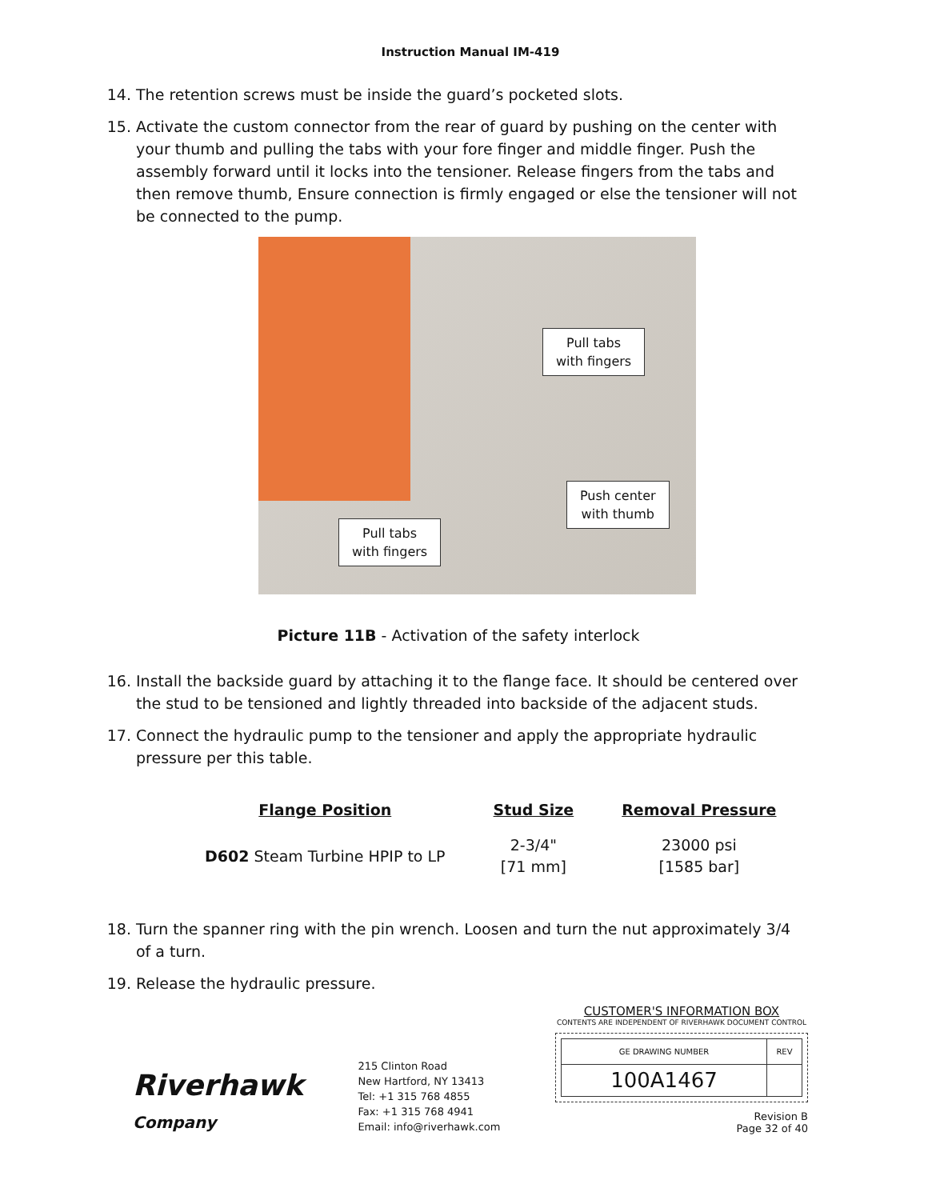Instruction Manual IM-419
14. The retention screws must be inside the guard’s pocketed slots.
15. Activate the custom connector from the rear of guard by pushing on the center with your thumb and pulling the tabs with your fore finger and middle finger. Push the assembly forward until it locks into the tensioner. Release fingers from the tabs and then remove thumb, Ensure connection is firmly engaged or else the tensioner will not be connected to the pump.
Pull tabs
with fingers
Push center
with thumb
Pull tabs
with fingers
Picture 11B - Activation of the safety interlock
16. Install the backside guard by attaching it to the flange face. It should be centered over the stud to be tensioned and lightly threaded into backside of the adjacent studs.
17. Connect the hydraulic pump to the tensioner and apply the appropriate hydraulic pressure per this table.
| Flange Position | Stud Size | Removal Pressure |
| --- | --- | --- |
| D602 Steam Turbine HPIP to LP | 2-3/4" [71 mm] | 23000 psi [1585 bar] |
18. Turn the spanner ring with the pin wrench. Loosen and turn the nut approximately 3/4 of a turn.
19. Release the hydraulic pressure.
Riverhawk
Company
215 Clinton Road
New Hartford, NY 13413
Tel: +1 315 768 4855
Fax: +1 315 768 4941
Email: info@riverhawk.com
CUSTOMER'S INFORMATION BOX
CONTENTS ARE INDEPENDENT OF RIVERHAWK DOCUMENT CONTROL
| GE DRAWING NUMBER | REV |
| 100A1467 | |
Revision B
Page 32 of 40